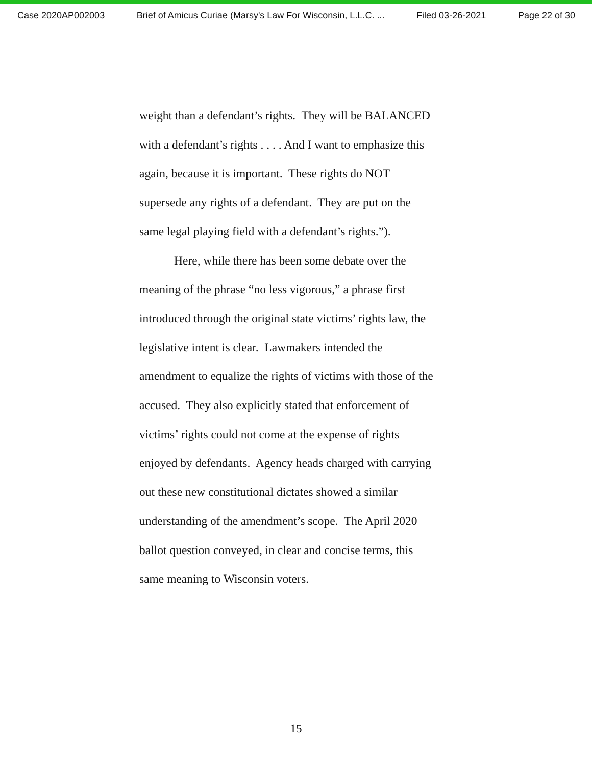Case 2020AP002003 Brief of Amicus Curiae (Marsy's Law For Wisconsin, L.L.C. ... Filed 03-26-2021 Page 22 of 30
weight than a defendant’s rights. They will be BALANCED
with a defendant’s rights . . . . And I want to emphasize this
again, because it is important. These rights do NOT
supersede any rights of a defendant. They are put on the
same legal playing field with a defendant’s rights.”).
Here, while there has been some debate over the
meaning of the phrase “no less vigorous,” a phrase first
introduced through the original state victims’ rights law, the
legislative intent is clear. Lawmakers intended the
amendment to equalize the rights of victims with those of the
accused. They also explicitly stated that enforcement of
victims’ rights could not come at the expense of rights
enjoyed by defendants. Agency heads charged with carrying
out these new constitutional dictates showed a similar
understanding of the amendment’s scope. The April 2020
ballot question conveyed, in clear and concise terms, this
same meaning to Wisconsin voters.
15